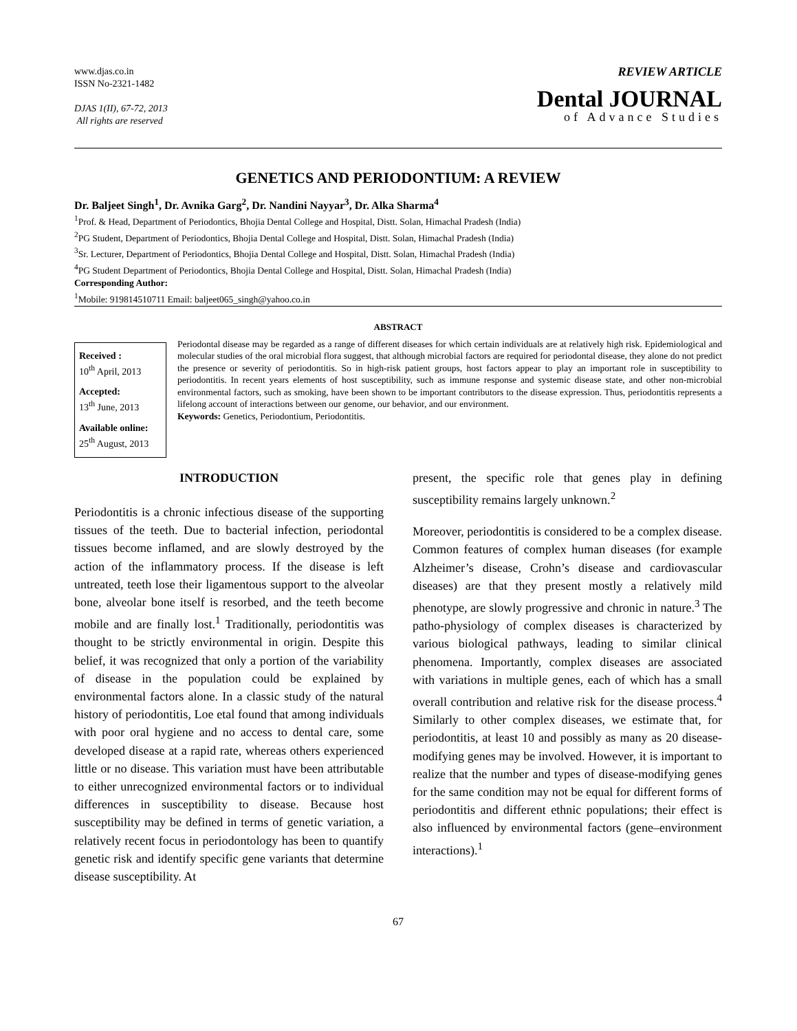www.djas.co.in
ISSN No-2321-1482
DJAS 1(II), 67-72, 2013
All rights are reserved
REVIEW ARTICLE
Dental JOURNAL
of Advance Studies
GENETICS AND PERIODONTIUM: A REVIEW
Dr. Baljeet Singh<sup>1</sup>, Dr. Avnika Garg<sup>2</sup>, Dr. Nandini Nayyar<sup>3</sup>, Dr. Alka Sharma<sup>4</sup>
<sup>1</sup> Prof. & Head, Department of Periodontics, Bhojia Dental College and Hospital, Distt. Solan, Himachal Pradesh (India)
<sup>2</sup> PG Student, Department of Periodontics, Bhojia Dental College and Hospital, Distt. Solan, Himachal Pradesh (India)
<sup>3</sup> Sr. Lecturer, Department of Periodontics, Bhojia Dental College and Hospital, Distt. Solan, Himachal Pradesh (India)
<sup>4</sup> PG Student Department of Periodontics, Bhojia Dental College and Hospital, Distt. Solan, Himachal Pradesh (India)
Corresponding Author:
<sup>1</sup> Mobile: 919814510711 Email: baljeet065_singh@yahoo.co.in
ABSTRACT
Received :
10<sup>th</sup> April, 2013
Accepted:
13<sup>th</sup> June, 2013
Available online:
25<sup>th</sup> August, 2013
Periodontal disease may be regarded as a range of different diseases for which certain individuals are at relatively high risk. Epidemiological and molecular studies of the oral microbial flora suggest, that although microbial factors are required for periodontal disease, they alone do not predict the presence or severity of periodontitis. So in high-risk patient groups, host factors appear to play an important role in susceptibility to periodontitis. In recent years elements of host susceptibility, such as immune response and systemic disease state, and other non-microbial environmental factors, such as smoking, have been shown to be important contributors to the disease expression. Thus, periodontitis represents a lifelong account of interactions between our genome, our behavior, and our environment.
Keywords: Genetics, Periodontium, Periodontitis.
INTRODUCTION
Periodontitis is a chronic infectious disease of the supporting tissues of the teeth. Due to bacterial infection, periodontal tissues become inflamed, and are slowly destroyed by the action of the inflammatory process. If the disease is left untreated, teeth lose their ligamentous support to the alveolar bone, alveolar bone itself is resorbed, and the teeth become mobile and are finally lost.<sup>1</sup> Traditionally, periodontitis was thought to be strictly environmental in origin. Despite this belief, it was recognized that only a portion of the variability of disease in the population could be explained by environmental factors alone. In a classic study of the natural history of periodontitis, Loe etal found that among individuals with poor oral hygiene and no access to dental care, some developed disease at a rapid rate, whereas others experienced little or no disease. This variation must have been attributable to either unrecognized environmental factors or to individual differences in susceptibility to disease. Because host susceptibility may be defined in terms of genetic variation, a relatively recent focus in periodontology has been to quantify genetic risk and identify specific gene variants that determine disease susceptibility. At
present, the specific role that genes play in defining susceptibility remains largely unknown.<sup>2</sup>
Moreover, periodontitis is considered to be a complex disease. Common features of complex human diseases (for example Alzheimer’s disease, Crohn’s disease and cardiovascular diseases) are that they present mostly a relatively mild phenotype, are slowly progressive and chronic in nature.<sup>3</sup> The patho-physiology of complex diseases is characterized by various biological pathways, leading to similar clinical phenomena. Importantly, complex diseases are associated with variations in multiple genes, each of which has a small overall contribution and relative risk for the disease process.<sup>4</sup> Similarly to other complex diseases, we estimate that, for periodontitis, at least 10 and possibly as many as 20 disease-modifying genes may be involved. However, it is important to realize that the number and types of disease-modifying genes for the same condition may not be equal for different forms of periodontitis and different ethnic populations; their effect is also influenced by environmental factors (gene–environment interactions).<sup>1</sup>
67